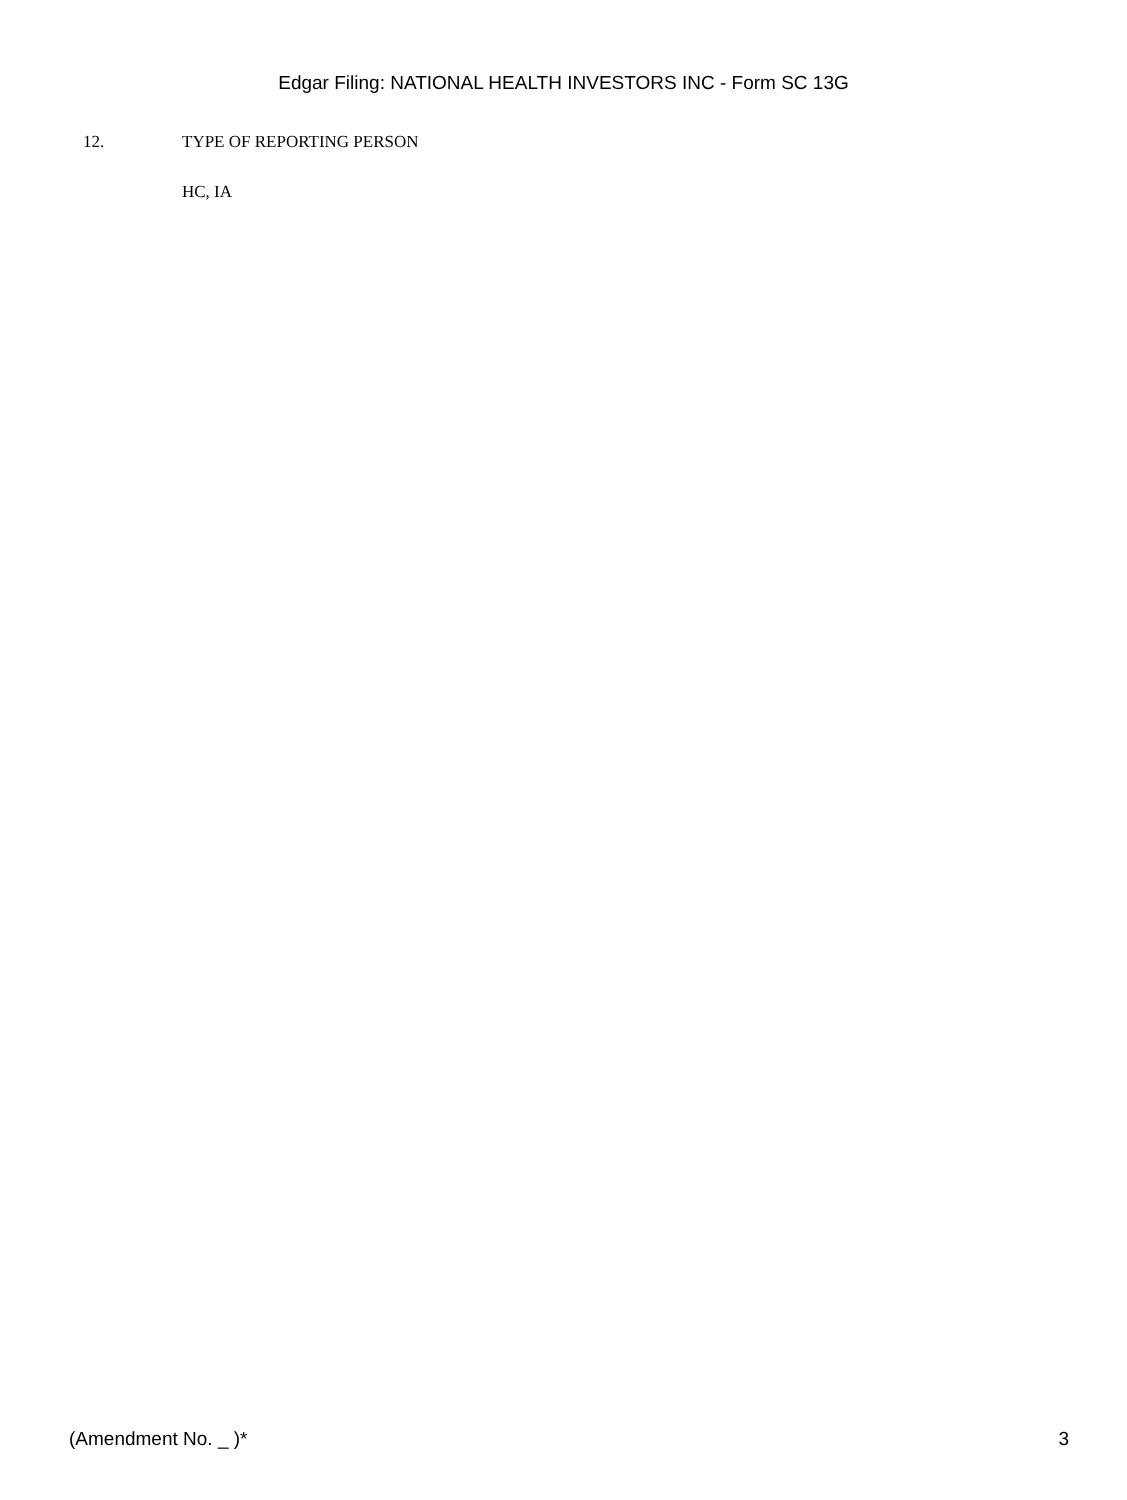Edgar Filing: NATIONAL HEALTH INVESTORS INC - Form SC 13G
12. TYPE OF REPORTING PERSON
HC, IA
(Amendment No. _ )* 3